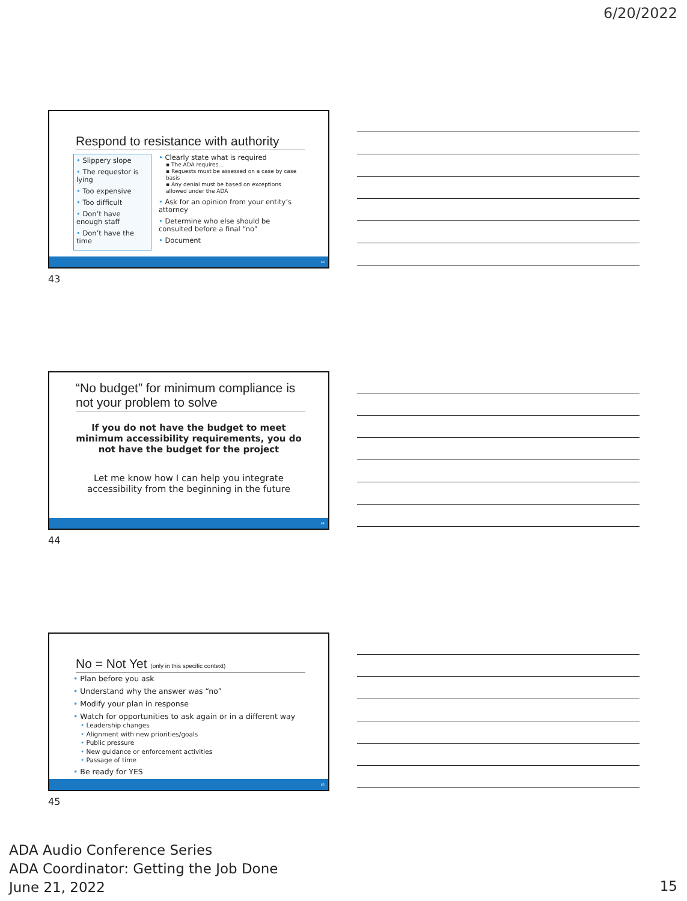6/20/2022
Respond to resistance with authority
• Slippery slope
• The requestor is lying
• Too expensive
• Too difficult
• Don’t have enough staff
• Don’t have the time
• Clearly state what is required
▪ The ADA requires…
▪ Requests must be assessed on a case by case basis
▪ Any denial must be based on exceptions allowed under the ADA
• Ask for an opinion from your entity’s attorney
• Determine who else should be consulted before a final “no”
• Document
43
43
“No budget” for minimum compliance is not your problem to solve
If you do not have the budget to meet minimum accessibility requirements, you do not have the budget for the project
Let me know how I can help you integrate accessibility from the beginning in the future
44
44
No = Not Yet (only in this specific context)
• Plan before you ask
• Understand why the answer was “no”
• Modify your plan in response
• Watch for opportunities to ask again or in a different way
• Leadership changes
• Alignment with new priorities/goals
• Public pressure
• New guidance or enforcement activities
• Passage of time
• Be ready for YES
45
45
ADA Audio Conference Series
ADA Coordinator: Getting the Job Done
June 21, 2022
15